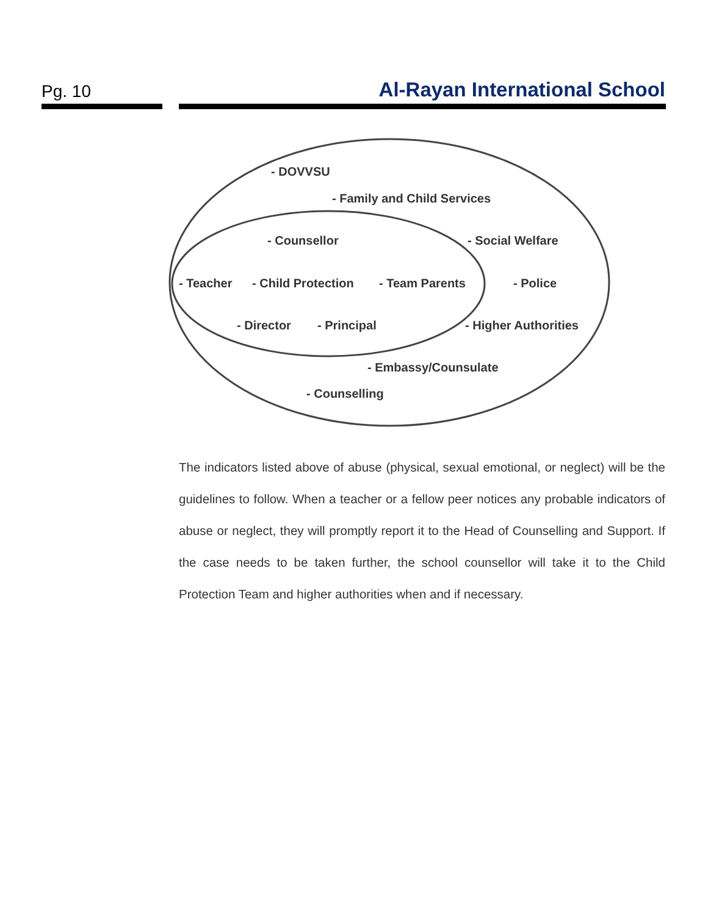Pg. 10 Al-Rayan International School
- DOVVSU
- Family and Child Services
- Counsellor - Social Welfare
- Teacher - Child Protection - Team Parents - Police
- Director - Principal - Higher Authorities
- Embassy/Counsulate
- Counselling
The indicators listed above of abuse (physical, sexual emotional, or neglect) will be the guidelines to follow. When a teacher or a fellow peer notices any probable indicators of abuse or neglect, they will promptly report it to the Head of Counselling and Support. If the case needs to be taken further, the school counsellor will take it to the Child Protection Team and higher authorities when and if necessary.